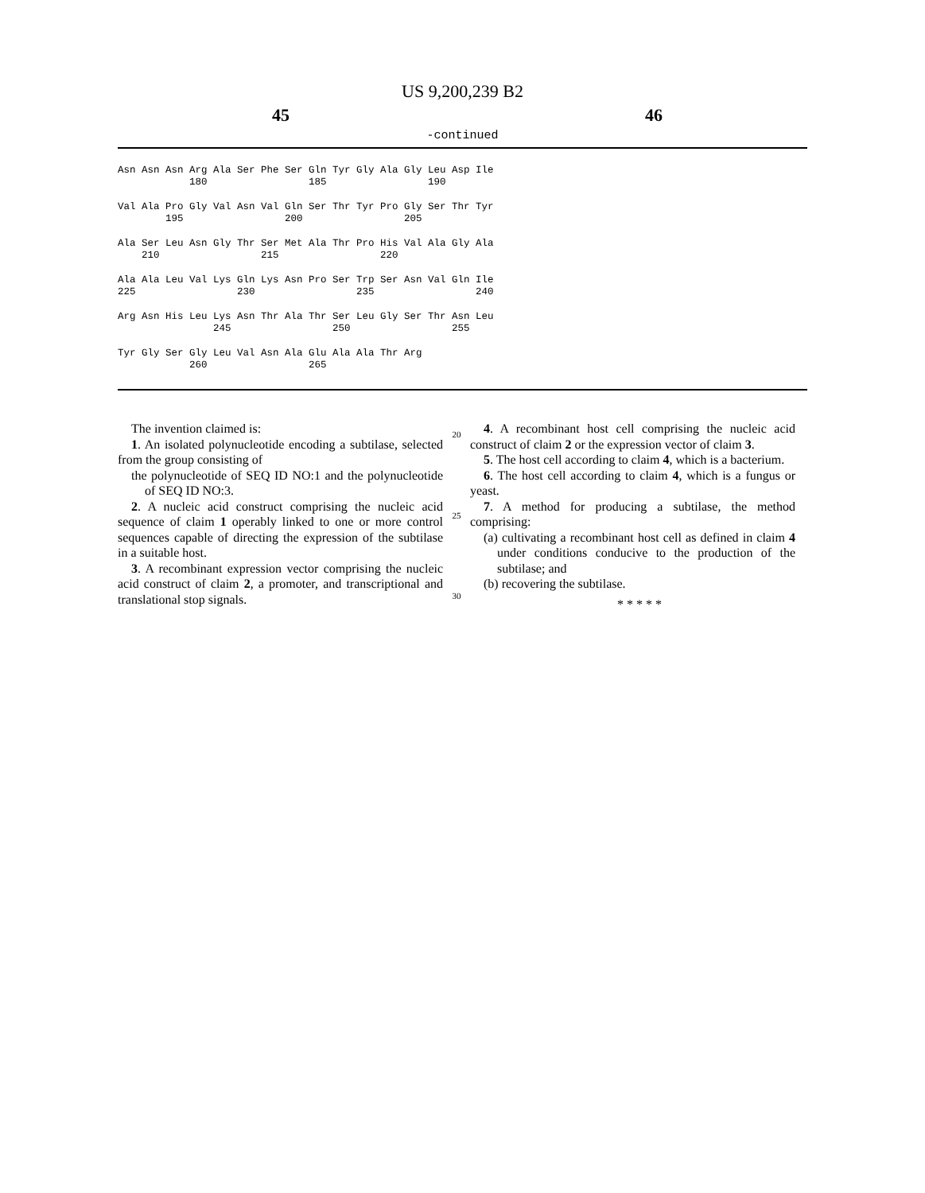US 9,200,239 B2
45 46
-continued
Asn Asn Asn Arg Ala Ser Phe Ser Gln Tyr Gly Ala Gly Leu Asp Ile
            180                 185                 190
Val Ala Pro Gly Val Asn Val Gln Ser Thr Tyr Pro Gly Ser Thr Tyr
        195                 200                 205
Ala Ser Leu Asn Gly Thr Ser Met Ala Thr Pro His Val Ala Gly Ala
    210                 215                 220
Ala Ala Leu Val Lys Gln Lys Asn Pro Ser Trp Ser Asn Val Gln Ile
225                 230                 235                 240
Arg Asn His Leu Lys Asn Thr Ala Thr Ser Leu Gly Ser Thr Asn Leu
                245                 250                 255
Tyr Gly Ser Gly Leu Val Asn Ala Glu Ala Ala Thr Arg
            260                 265
The invention claimed is:
1. An isolated polynucleotide encoding a subtilase, selected from the group consisting of
the polynucleotide of SEQ ID NO:1 and the polynucleotide of SEQ ID NO:3.
2. A nucleic acid construct comprising the nucleic acid sequence of claim 1 operably linked to one or more control sequences capable of directing the expression of the subtilase in a suitable host.
3. A recombinant expression vector comprising the nucleic acid construct of claim 2, a promoter, and transcriptional and translational stop signals.
20
25
30
4. A recombinant host cell comprising the nucleic acid construct of claim 2 or the expression vector of claim 3.
5. The host cell according to claim 4, which is a bacterium.
6. The host cell according to claim 4, which is a fungus or yeast.
7. A method for producing a subtilase, the method comprising:
(a) cultivating a recombinant host cell as defined in claim 4 under conditions conducive to the production of the subtilase; and
(b) recovering the subtilase.
* * * * *